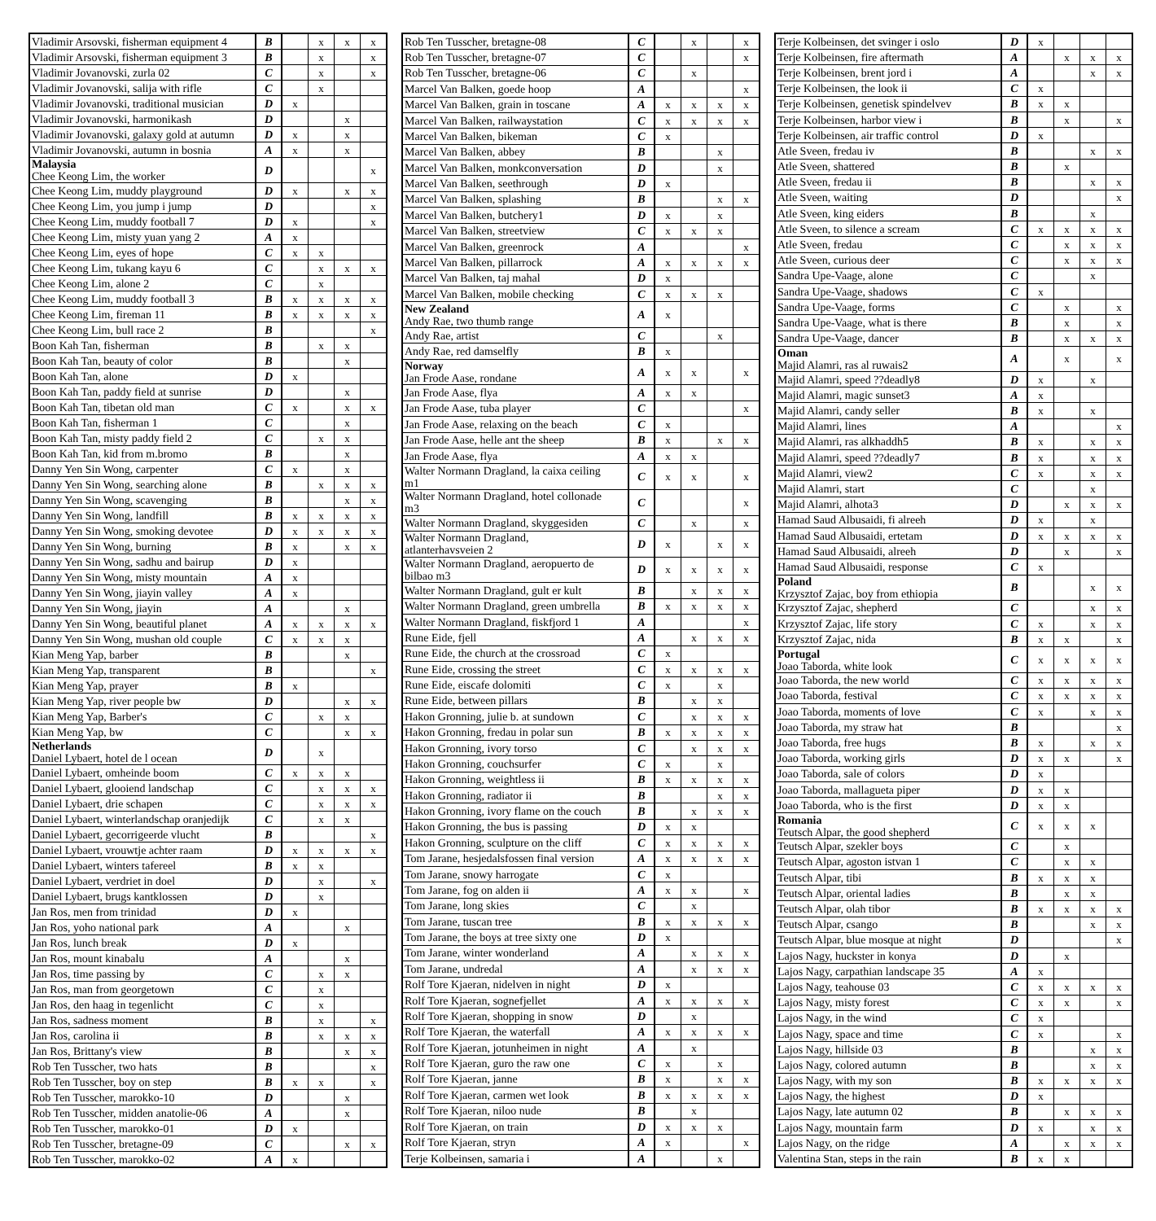| Vladimir Arsovski, fisherman equipment 4 | B | | x | x | x |
| Vladimir Arsovski, fisherman equipment 3 | B | | x | | x |
| Vladimir Jovanovski, zurla 02 | C | | x | | x |
| Vladimir Jovanovski, salija with rifle | C | | x | | |
| Vladimir Jovanovski, traditional musician | D | x | | | |
| Vladimir Jovanovski, harmonikash | D | | | x | |
| Vladimir Jovanovski, galaxy gold at autumn | D | x | | x | |
| Vladimir Jovanovski, autumn in bosnia | A | x | | x | |
| Malaysia Chee Keong Lim, the worker | D | | | | x |
| Chee Keong Lim, muddy playground | D | x | | x | x |
| Chee Keong Lim, you jump i jump | D | | | | x |
| Chee Keong Lim, muddy football 7 | D | x | | | x |
| Chee Keong Lim, misty yuan yang 2 | A | x | | | |
| Chee Keong Lim, eyes of hope | C | x | x | | |
| Chee Keong Lim, tukang kayu 6 | C | | x | x | x |
| Chee Keong Lim, alone 2 | C | | x | | |
| Chee Keong Lim, muddy football 3 | B | x | x | x | x |
| Chee Keong Lim, fireman 11 | B | x | x | x | x |
| Chee Keong Lim, bull race 2 | B | | | | x |
| Boon Kah Tan, fisherman | B | | x | x | |
| Boon Kah Tan, beauty of color | B | | | x | |
| Boon Kah Tan, alone | D | x | | | |
| Boon Kah Tan, paddy field at sunrise | D | | | x | |
| Boon Kah Tan, tibetan old man | C | x | | x | x |
| Boon Kah Tan, fisherman 1 | C | | | x | |
| Boon Kah Tan, misty paddy field 2 | C | | x | x | |
| Boon Kah Tan, kid from m.bromo | B | | | x | |
| Danny Yen Sin Wong, carpenter | C | x | | x | |
| Danny Yen Sin Wong, searching alone | B | | x | x | x |
| Danny Yen Sin Wong, scavenging | B | | | x | x |
| Danny Yen Sin Wong, landfill | B | x | x | x | x |
| Danny Yen Sin Wong, smoking devotee | D | x | x | x | x |
| Danny Yen Sin Wong, burning | B | x | | x | x |
| Danny Yen Sin Wong, sadhu and bairup | D | x | | | |
| Danny Yen Sin Wong, misty mountain | A | x | | | |
| Danny Yen Sin Wong, jiayin valley | A | x | | | |
| Danny Yen Sin Wong, jiayin | A | | | x | |
| Danny Yen Sin Wong, beautiful planet | A | x | x | x | x |
| Danny Yen Sin Wong, mushan old couple | C | x | x | x | |
| Kian Meng Yap, barber | B | | | x | |
| Kian Meng Yap, transparent | B | | | | x |
| Kian Meng Yap, prayer | B | x | | | |
| Kian Meng Yap, river people bw | D | | | x | x |
| Kian Meng Yap, Barber's | C | | x | x | |
| Kian Meng Yap, bw | C | | | x | x |
| Netherlands Daniel Lybaert, hotel de l ocean | D | | x | | |
| Daniel Lybaert, omheinde boom | C | x | x | x | |
| Daniel Lybaert, glooiend landschap | C | | x | x | x |
| Daniel Lybaert, drie schapen | C | | x | x | x |
| Daniel Lybaert, winterlandschap oranjedijk | C | | x | x | |
| Daniel Lybaert, gecorrigeerde vlucht | B | | | | x |
| Daniel Lybaert, vrouwtje achter raam | D | x | x | x | x |
| Daniel Lybaert, winters tafereel | B | x | x | | |
| Daniel Lybaert, verdriet in doel | D | | x | | x |
| Daniel Lybaert, brugs kantklossen | D | | x | | |
| Jan Ros, men from trinidad | D | x | | | |
| Jan Ros, yoho national park | A | | | x | |
| Jan Ros, lunch break | D | x | | | |
| Jan Ros, mount kinabalu | A | | | x | |
| Jan Ros, time passing by | C | | x | x | |
| Jan Ros, man from georgetown | C | | x | | |
| Jan Ros, den haag in tegenlicht | C | | x | | |
| Jan Ros, sadness moment | B | | x | | x |
| Jan Ros, carolina ii | B | | x | x | x |
| Jan Ros, Brittany's view | B | | | x | x |
| Rob Ten Tusscher, two hats | B | | | | x |
| Rob Ten Tusscher, boy on step | B | x | x | | x |
| Rob Ten Tusscher, marokko-10 | D | | | x | |
| Rob Ten Tusscher, midden anatolie-06 | A | | | x | |
| Rob Ten Tusscher, marokko-01 | D | x | | | |
| Rob Ten Tusscher, bretagne-09 | C | | | x | x |
| Rob Ten Tusscher, marokko-02 | A | x | | | |
| Rob Ten Tusscher, bretagne-08 | C | | x | | x |
| Rob Ten Tusscher, bretagne-07 | C | | | | x |
| Rob Ten Tusscher, bretagne-06 | C | | x | | |
| Marcel Van Balken, goede hoop | A | | | | x |
| Marcel Van Balken, grain in toscane | A | x | x | x | x |
| Marcel Van Balken, railwaystation | C | x | x | x | x |
| Marcel Van Balken, bikeman | C | x | | | |
| Marcel Van Balken, abbey | B | | | x | |
| Marcel Van Balken, monkconversation | D | | | x | |
| Marcel Van Balken, seethrough | D | x | | | |
| Marcel Van Balken, splashing | B | | | x | x |
| Marcel Van Balken, butchery1 | D | x | | x | |
| Marcel Van Balken, streetview | C | x | x | x | |
| Marcel Van Balken, greenrock | A | | | | x |
| Marcel Van Balken, pillarrock | A | x | x | x | x |
| Marcel Van Balken, taj mahal | D | x | | | |
| Marcel Van Balken, mobile checking | C | x | x | x | |
| New Zealand Andy Rae, two thumb range | A | x | | | |
| Andy Rae, artist | C | | | x | |
| Andy Rae, red damselfly | B | x | | | |
| Norway Jan Frode Aase, rondane | A | x | x | | x |
| Jan Frode Aase, flya | A | x | x | | |
| Jan Frode Aase, tuba player | C | | | | x |
| Jan Frode Aase, relaxing on the beach | C | x | | | |
| Jan Frode Aase, helle ant the sheep | B | x | | x | x |
| Jan Frode Aase, flya | A | x | x | | |
| Walter Normann Dragland, la caixa ceiling m1 | C | x | x | | x |
| Walter Normann Dragland, hotel collonade m3 | C | | | | x |
| Walter Normann Dragland, skyggesiden | C | | x | | x |
| Walter Normann Dragland, atlanterhavsveien 2 | D | x | | x | x |
| Walter Normann Dragland, aeropuerto de bilbao m3 | D | x | x | x | x |
| Walter Normann Dragland, gult er kult | B | | x | x | x |
| Walter Normann Dragland, green umbrella | B | x | x | x | x |
| Walter Normann Dragland, fiskfjord 1 | A | | | | x |
| Rune Eide, fjell | A | | x | x | x |
| Rune Eide, the church at the crossroad | C | x | | | |
| Rune Eide, crossing the street | C | x | x | x | x |
| Rune Eide, eiscafe dolomiti | C | x | | x | |
| Rune Eide, between pillars | B | | x | x | |
| Hakon Gronning, julie b. at sundown | C | | x | x | x |
| Hakon Gronning, fredau in polar sun | B | x | x | x | x |
| Hakon Gronning, ivory torso | C | | x | x | x |
| Hakon Gronning, couchsurfer | C | x | | x | |
| Hakon Gronning, weightless ii | B | x | x | x | x |
| Hakon Gronning, radiator ii | B | | | x | x |
| Hakon Gronning, ivory flame on the couch | B | | x | x | x |
| Hakon Gronning, the bus is passing | D | x | x | | |
| Hakon Gronning, sculpture on the cliff | C | x | x | x | x |
| Tom Jarane, hesjedalsfossen final version | A | x | x | x | x |
| Tom Jarane, snowy harrogate | C | x | | | |
| Tom Jarane, fog on alden ii | A | x | x | | x |
| Tom Jarane, long skies | C | | x | | |
| Tom Jarane, tuscan tree | B | x | x | x | x |
| Tom Jarane, the boys at tree sixty one | D | x | | | |
| Tom Jarane, winter wonderland | A | | x | x | x |
| Tom Jarane, undredal | A | | x | x | x |
| Rolf Tore Kjaeran, nidelven in night | D | x | | | |
| Rolf Tore Kjaeran, sognefjellet | A | x | x | x | x |
| Rolf Tore Kjaeran, shopping in snow | D | | x | | |
| Rolf Tore Kjaeran, the waterfall | A | x | x | x | x |
| Rolf Tore Kjaeran, jotunheimen in night | A | | x | | |
| Rolf Tore Kjaeran, guro the raw one | C | x | | x | |
| Rolf Tore Kjaeran, janne | B | x | | x | x |
| Rolf Tore Kjaeran, carmen wet look | B | x | x | x | x |
| Rolf Tore Kjaeran, niloo nude | B | | x | | |
| Rolf Tore Kjaeran, on train | D | x | x | x | |
| Rolf Tore Kjaeran, stryn | A | x | | | x |
| Terje Kolbeinsen, samaria i | A | | | x | |
| Terje Kolbeinsen, det svinger i oslo | D | x | | | |
| Terje Kolbeinsen, fire aftermath | A | | x | x | x |
| Terje Kolbeinsen, brent jord i | A | | | x | x |
| Terje Kolbeinsen, the look ii | C | x | | | |
| Terje Kolbeinsen, genetisk spindelvev | B | x | x | | |
| Terje Kolbeinsen, harbor view i | B | | x | | x |
| Terje Kolbeinsen, air traffic control | D | x | | | |
| Atle Sveen, fredau iv | B | | | x | x |
| Atle Sveen, shattered | B | | x | | |
| Atle Sveen, fredau ii | B | | | x | x |
| Atle Sveen, waiting | D | | | | x |
| Atle Sveen, king eiders | B | | | x | |
| Atle Sveen, to silence a scream | C | x | x | x | x |
| Atle Sveen, fredau | C | | x | x | x |
| Atle Sveen, curious deer | C | | x | x | x |
| Sandra Upe-Vaage, alone | C | | | x | |
| Sandra Upe-Vaage, shadows | C | x | | | |
| Sandra Upe-Vaage, forms | C | | x | | x |
| Sandra Upe-Vaage, what is there | B | | x | | x |
| Sandra Upe-Vaage, dancer | B | | x | x | x |
| Oman Majid Alamri, ras al ruwais2 | A | | x | | x |
| Majid Alamri, speed ??deadly8 | D | x | | x | |
| Majid Alamri, magic sunset3 | A | x | | | |
| Majid Alamri, candy seller | B | x | | x | |
| Majid Alamri, lines | A | | | | x |
| Majid Alamri, ras alkhaddh5 | B | x | | x | x |
| Majid Alamri, speed ??deadly7 | B | x | | x | x |
| Majid Alamri, view2 | C | x | | x | x |
| Majid Alamri, start | C | | | x | |
| Majid Alamri, alhota3 | D | | x | x | x |
| Hamad Saud Albusaidi, fi alreeh | D | x | | x | |
| Hamad Saud Albusaidi, ertetam | D | x | x | x | x |
| Hamad Saud Albusaidi, alreeh | D | | x | | x |
| Hamad Saud Albusaidi, response | C | x | | | |
| Poland Krzysztof Zajac, boy from ethiopia | B | | | x | x |
| Krzysztof Zajac, shepherd | C | | | x | x |
| Krzysztof Zajac, life story | C | x | | x | x |
| Krzysztof Zajac, nida | B | x | x | | x |
| Portugal Joao Taborda, white look | C | x | x | x | x |
| Joao Taborda, the new world | C | x | x | x | x |
| Joao Taborda, festival | C | x | x | x | x |
| Joao Taborda, moments of love | C | x | | x | x |
| Joao Taborda, my straw hat | B | | | | x |
| Joao Taborda, free hugs | B | x | | x | x |
| Joao Taborda, working girls | D | x | x | | x |
| Joao Taborda, sale of colors | D | x | | | |
| Joao Taborda, mallagueta piper | D | x | x | | |
| Joao Taborda, who is the first | D | x | x | | |
| Romania Teutsch Alpar, the good shepherd | C | x | x | x | |
| Teutsch Alpar, szekler boys | C | | x | | |
| Teutsch Alpar, agoston istvan 1 | C | | x | x | |
| Teutsch Alpar, tibi | B | x | x | x | |
| Teutsch Alpar, oriental ladies | B | | x | x | |
| Teutsch Alpar, olah tibor | B | x | x | x | x |
| Teutsch Alpar, csango | B | | | x | x |
| Teutsch Alpar, blue mosque at night | D | | | | x |
| Lajos Nagy, huckster in konya | D | | x | | |
| Lajos Nagy, carpathian landscape 35 | A | x | | | |
| Lajos Nagy, teahouse 03 | C | x | x | x | x |
| Lajos Nagy, misty forest | C | x | x | | x |
| Lajos Nagy, in the wind | C | x | | | |
| Lajos Nagy, space and time | C | x | | | x |
| Lajos Nagy, hillside 03 | B | | | x | x |
| Lajos Nagy, colored autumn | B | | | x | x |
| Lajos Nagy, with my son | B | x | x | x | x |
| Lajos Nagy, the highest | D | x | | | |
| Lajos Nagy, late autumn 02 | B | | x | x | x |
| Lajos Nagy, mountain farm | D | x | | x | x |
| Lajos Nagy, on the ridge | A | | x | x | x |
| Valentina Stan, steps in the rain | B | x | x | | |